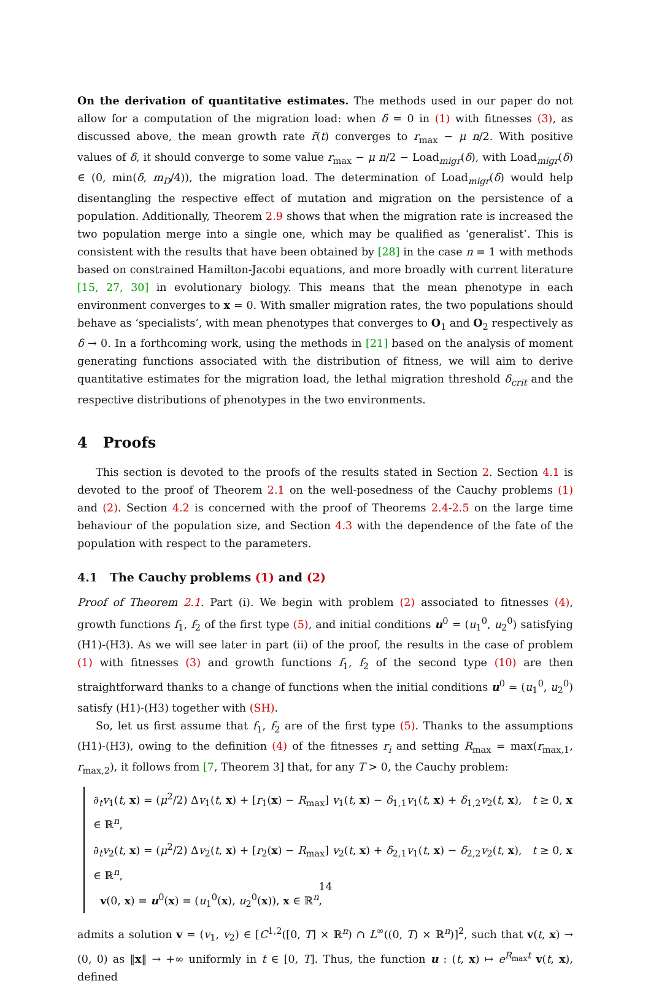On the derivation of quantitative estimates. The methods used in our paper do not allow for a computation of the migration load: when δ = 0 in (1) with fitnesses (3), as discussed above, the mean growth rate r̄(t) converges to r<sub>max</sub> − μ n/2. With positive values of δ, it should converge to some value r<sub>max</sub> − μ n/2 − Load<sub>migr</sub>(δ), with Load<sub>migr</sub>(δ) ∈ (0, min(δ, m<sub>D</sub>/4)), the migration load. The determination of Load<sub>migr</sub>(δ) would help disentangling the respective effect of mutation and migration on the persistence of a population. Additionally, Theorem 2.9 shows that when the migration rate is increased the two population merge into a single one, which may be qualified as ‘generalist’. This is consistent with the results that have been obtained by [28] in the case n = 1 with methods based on constrained Hamilton-Jacobi equations, and more broadly with current literature [15, 27, 30] in evolutionary biology. This means that the mean phenotype in each environment converges to x = 0. With smaller migration rates, the two populations should behave as ‘specialists’, with mean phenotypes that converges to O<sub>1</sub> and O<sub>2</sub> respectively as δ → 0. In a forthcoming work, using the methods in [21] based on the analysis of moment generating functions associated with the distribution of fitness, we will aim to derive quantitative estimates for the migration load, the lethal migration threshold δ<sub>crit</sub> and the respective distributions of phenotypes in the two environments.
4 Proofs
This section is devoted to the proofs of the results stated in Section 2. Section 4.1 is devoted to the proof of Theorem 2.1 on the well-posedness of the Cauchy problems (1) and (2). Section 4.2 is concerned with the proof of Theorems 2.4-2.5 on the large time behaviour of the population size, and Section 4.3 with the dependence of the fate of the population with respect to the parameters.
4.1 The Cauchy problems (1) and (2)
Proof of Theorem 2.1. Part (i). We begin with problem (2) associated to fitnesses (4), growth functions f<sub>1</sub>, f<sub>2</sub> of the first type (5), and initial conditions u<sup>0</sup> = (u<sub>1</sub><sup>0</sup>, u<sub>2</sub><sup>0</sup>) satisfying (H1)-(H3). As we will see later in part (ii) of the proof, the results in the case of problem (1) with fitnesses (3) and growth functions f<sub>1</sub>, f<sub>2</sub> of the second type (10) are then straightforward thanks to a change of functions when the initial conditions u<sup>0</sup> = (u<sub>1</sub><sup>0</sup>, u<sub>2</sub><sup>0</sup>) satisfy (H1)-(H3) together with (SH).
So, let us first assume that f<sub>1</sub>, f<sub>2</sub> are of the first type (5). Thanks to the assumptions (H1)-(H3), owing to the definition (4) of the fitnesses r<sub>i</sub> and setting R<sub>max</sub> = max(r<sub>max,1</sub>, r<sub>max,2</sub>), it follows from [7, Theorem 3] that, for any T > 0, the Cauchy problem:
∂<sub>t</sub>v<sub>1</sub>(t, x) = (μ<sup>2</sup>/2) Δv<sub>1</sub>(t, x) + [r<sub>1</sub>(x) − R<sub>max</sub>] v<sub>1</sub>(t, x) − δ<sub>1,1</sub>v<sub>1</sub>(t, x) + δ<sub>1,2</sub>v<sub>2</sub>(t, x), t ≥ 0, x ∈ ℝ<sup>n</sup>,
∂<sub>t</sub>v<sub>2</sub>(t, x) = (μ<sup>2</sup>/2) Δv<sub>2</sub>(t, x) + [r<sub>2</sub>(x) − R<sub>max</sub>] v<sub>2</sub>(t, x) + δ<sub>2,1</sub>v<sub>1</sub>(t, x) − δ<sub>2,2</sub>v<sub>2</sub>(t, x), t ≥ 0, x ∈ ℝ<sup>n</sup>,
v(0, x) = u<sup>0</sup>(x) = (u<sub>1</sub><sup>0</sup>(x), u<sub>2</sub><sup>0</sup>(x)), x ∈ ℝ<sup>n</sup>,
admits a solution v = (v<sub>1</sub>, v<sub>2</sub>) ∈ [C<sup>1,2</sup>([0, T] × ℝ<sup>n</sup>) ∩ L<sup>∞</sup>((0, T) × ℝ<sup>n</sup>)]<sup>2</sup>, such that v(t, x) → (0, 0) as ‖x‖ → +∞ uniformly in t ∈ [0, T]. Thus, the function u : (t, x) ↦ e<sup>R<sub>max</sub>t</sup> v(t, x), defined
14